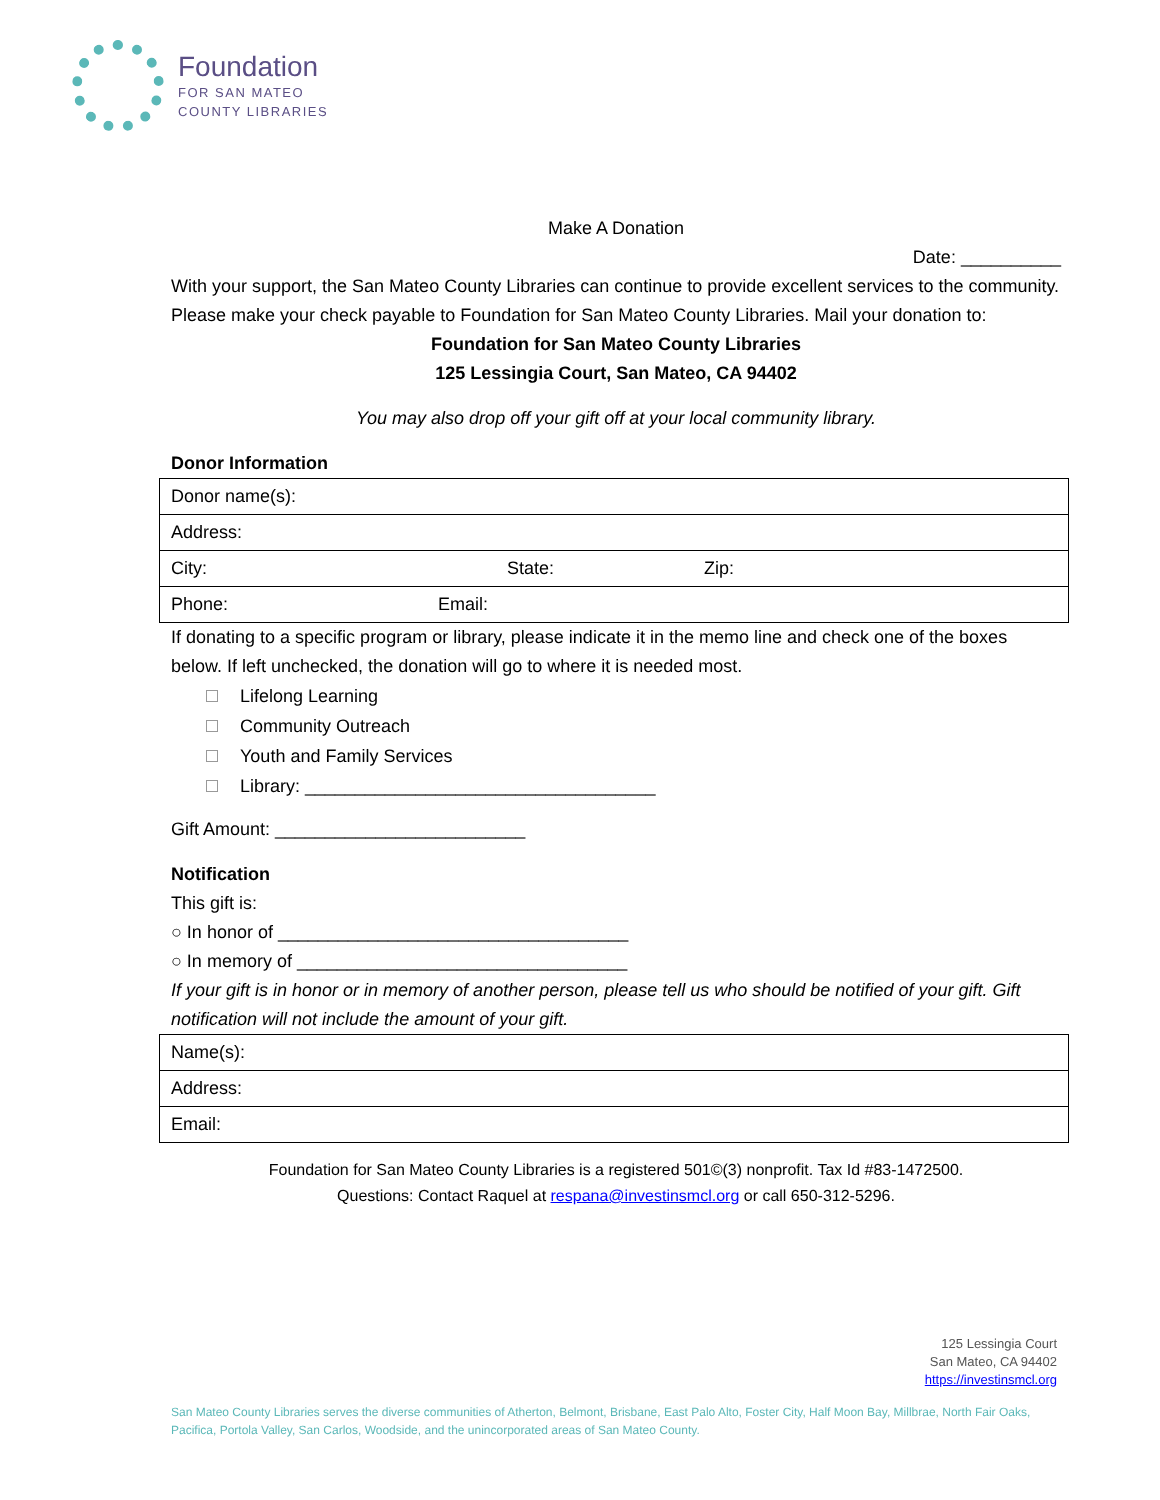Foundation
FOR SAN MATEO
COUNTY LIBRARIES
Make A Donation
Date: __________
With your support, the San Mateo County Libraries can continue to provide excellent services to the community. Please make your check payable to Foundation for San Mateo County Libraries. Mail your donation to:
Foundation for San Mateo County Libraries
125 Lessingia Court, San Mateo, CA 94402
You may also drop off your gift off at your local community library.
Donor Information
| Donor name(s): |
| Address: |
| City: State: Zip: |
| Phone: Email: |
If donating to a specific program or library, please indicate it in the memo line and check one of the boxes below. If left unchecked, the donation will go to where it is needed most.
Lifelong Learning
Community Outreach
Youth and Family Services
Library: ___________________________________
Gift Amount: _________________________
Notification
This gift is:
○ In honor of ___________________________________
○ In memory of _________________________________
If your gift is in honor or in memory of another person, please tell us who should be notified of your gift. Gift notification will not include the amount of your gift.
| Name(s): |
| Address: |
| Email: |
Foundation for San Mateo County Libraries is a registered 501©(3) nonprofit. Tax Id #83-1472500.
Questions: Contact Raquel at respana@investinsmcl.org or call 650-312-5296.
125 Lessingia Court
San Mateo, CA 94402
https://investinsmcl.org
San Mateo County Libraries serves the diverse communities of Atherton, Belmont, Brisbane, East Palo Alto, Foster City, Half Moon Bay, Millbrae, North Fair Oaks, Pacifica, Portola Valley, San Carlos, Woodside, and the unincorporated areas of San Mateo County.